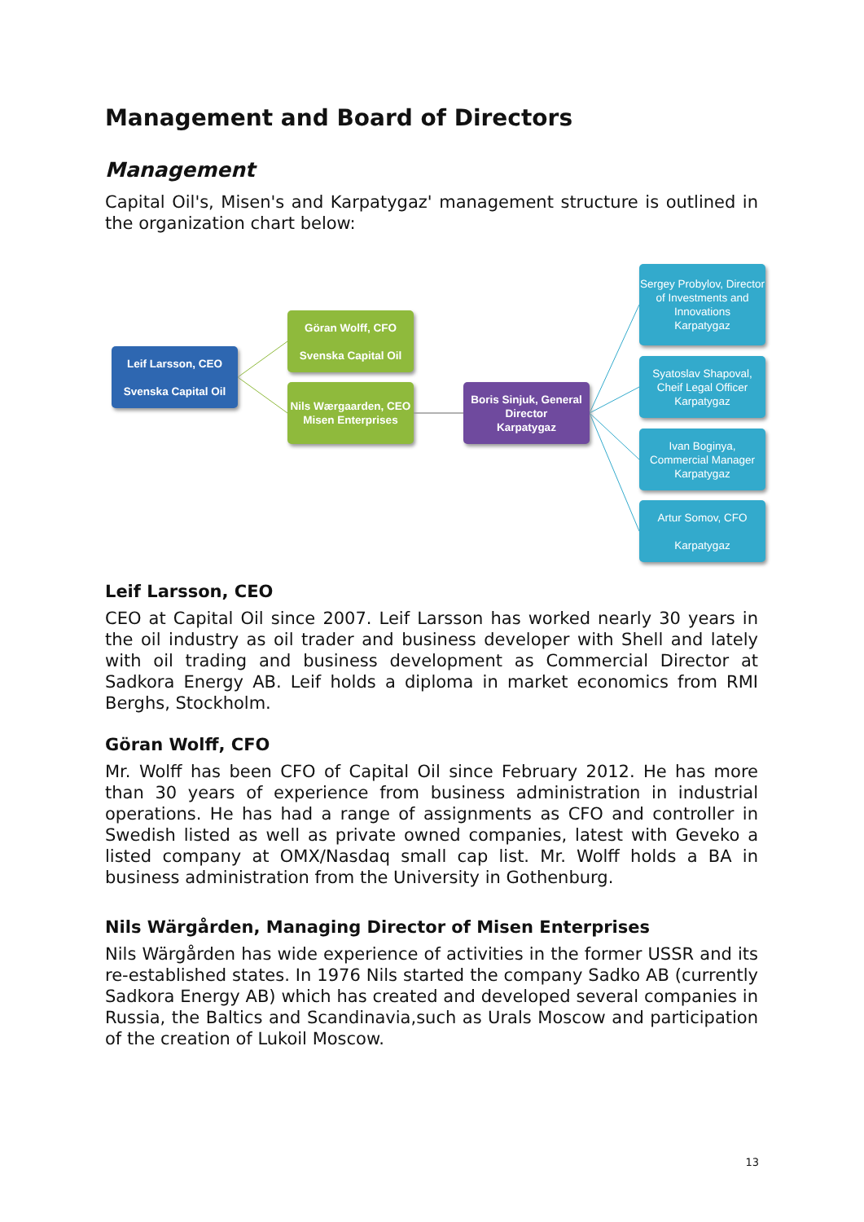Management and Board of Directors
Management
Capital Oil's, Misen's and Karpatygaz' management structure is outlined in the organization chart below:
Leif Larsson, CEO
Svenska Capital Oil
Göran Wolff, CFO
Svenska Capital Oil
Nils Wærgaarden, CEO Misen Enterprises
Boris Sinjuk, General Director
Karpatygaz
Sergey Probylov, Director of Investments and Innovations
Karpatygaz
Syatoslav Shapoval, Cheif Legal Officer
Karpatygaz
Ivan Boginya, Commercial Manager
Karpatygaz
Artur Somov, CFO
Karpatygaz
Leif Larsson, CEO
CEO at Capital Oil since 2007. Leif Larsson has worked nearly 30 years in the oil industry as oil trader and business developer with Shell and lately with oil trading and business development as Commercial Director at Sadkora Energy AB. Leif holds a diploma in market economics from RMI Berghs, Stockholm.
Göran Wolff, CFO
Mr. Wolff has been CFO of Capital Oil since February 2012. He has more than 30 years of experience from business administration in industrial operations. He has had a range of assignments as CFO and controller in Swedish listed as well as private owned companies, latest with Geveko a listed company at OMX/Nasdaq small cap list. Mr. Wolff holds a BA in business administration from the University in Gothenburg.
Nils Wärgården, Managing Director of Misen Enterprises
Nils Wärgården has wide experience of activities in the former USSR and its re-established states. In 1976 Nils started the company Sadko AB (currently Sadkora Energy AB) which has created and developed several companies in Russia, the Baltics and Scandinavia,such as Urals Moscow and participation of the creation of Lukoil Moscow.
13